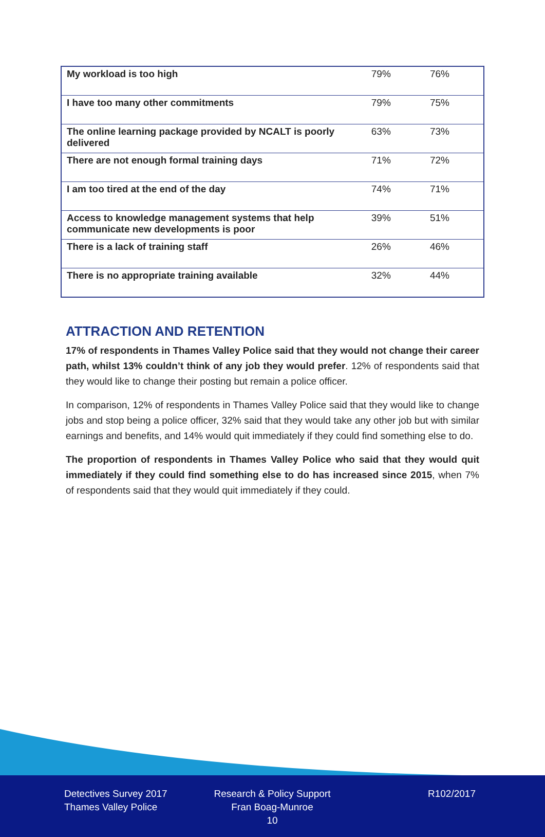| My workload is too high | 79% | 76% |
| I have too many other commitments | 79% | 75% |
| The online learning package provided by NCALT is poorly delivered | 63% | 73% |
| There are not enough formal training days | 71% | 72% |
| I am too tired at the end of the day | 74% | 71% |
| Access to knowledge management systems that help communicate new developments is poor | 39% | 51% |
| There is a lack of training staff | 26% | 46% |
| There is no appropriate training available | 32% | 44% |
ATTRACTION AND RETENTION
17% of respondents in Thames Valley Police said that they would not change their career path, whilst 13% couldn’t think of any job they would prefer. 12% of respondents said that they would like to change their posting but remain a police officer.
In comparison, 12% of respondents in Thames Valley Police said that they would like to change jobs and stop being a police officer, 32% said that they would take any other job but with similar earnings and benefits, and 14% would quit immediately if they could find something else to do.
The proportion of respondents in Thames Valley Police who said that they would quit immediately if they could find something else to do has increased since 2015, when 7% of respondents said that they would quit immediately if they could.
Detectives Survey 2017
Thames Valley Police
Research & Policy Support
Fran Boag-Munroe
10
R102/2017